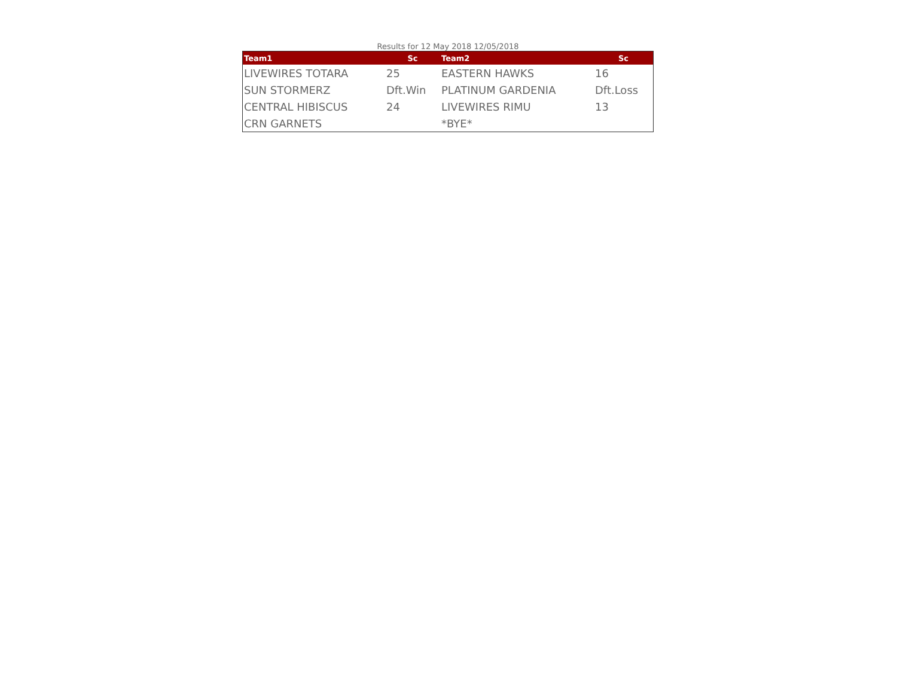Results for 12 May 2018 12/05/2018
| Team1 | Sc | Team2 | Sc |
| --- | --- | --- | --- |
| LIVEWIRES TOTARA | 25 | EASTERN HAWKS | 16 |
| SUN STORMERZ | Dft.Win | PLATINUM GARDENIA | Dft.Loss |
| CENTRAL HIBISCUS | 24 | LIVEWIRES RIMU | 13 |
| CRN GARNETS | | *BYE* | |